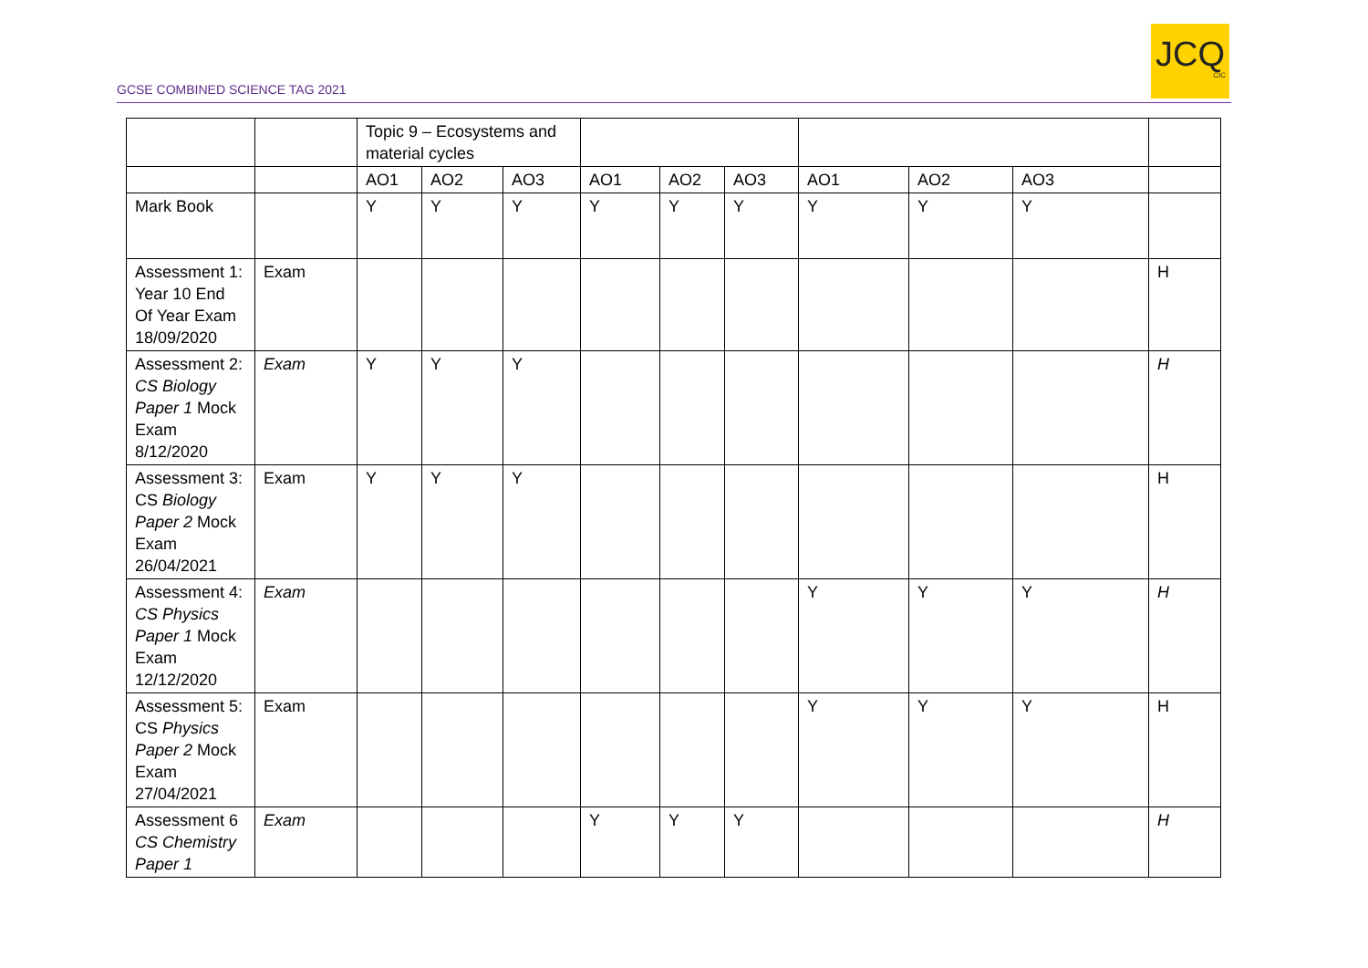GCSE COMBINED SCIENCE TAG 2021
JCQ
CIC
| | | Topic 9 – Ecosystems and material cycles | | | | | | | | | |
| | | AO1 | AO2 | AO3 | AO1 | AO2 | AO3 | AO1 | AO2 | AO3 | |
| Mark Book | | Y | Y | Y | Y | Y | Y | Y | Y | Y | |
| Assessment 1: Year 10 End Of Year Exam 18/09/2020 | Exam | | | | | | | | | | H |
| Assessment 2: CS Biology Paper 1 Mock Exam 8/12/2020 | Exam | Y | Y | Y | | | | | | | H |
| Assessment 3: CS Biology Paper 2 Mock Exam 26/04/2021 | Exam | Y | Y | Y | | | | | | | H |
| Assessment 4: CS Physics Paper 1 Mock Exam 12/12/2020 | Exam | | | | | | | Y | Y | Y | H |
| Assessment 5: CS Physics Paper 2 Mock Exam 27/04/2021 | Exam | | | | | | | Y | Y | Y | H |
| Assessment 6 CS Chemistry Paper 1 | Exam | | | | Y | Y | Y | | | | H |